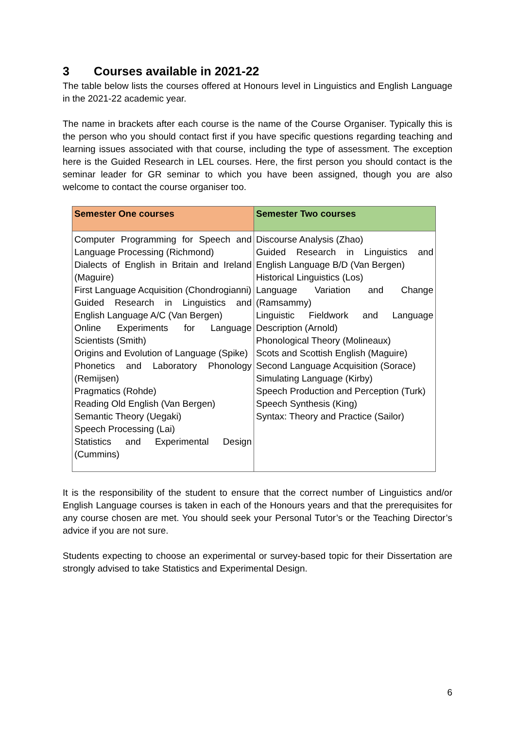3 Courses available in 2021-22
The table below lists the courses offered at Honours level in Linguistics and English Language in the 2021-22 academic year.
The name in brackets after each course is the name of the Course Organiser. Typically this is the person who you should contact first if you have specific questions regarding teaching and learning issues associated with that course, including the type of assessment. The exception here is the Guided Research in LEL courses. Here, the first person you should contact is the seminar leader for GR seminar to which you have been assigned, though you are also welcome to contact the course organiser too.
| Semester One courses | Semester Two courses |
| --- | --- |
| Computer Programming for Speech and Language Processing (Richmond) Dialects of English in Britain and Ireland (Maguire) First Language Acquisition (Chondrogianni) Guided Research in Linguistics and English Language A/C (Van Bergen) Online Experiments for Language Scientists (Smith) Origins and Evolution of Language (Spike) Phonetics and Laboratory Phonology (Remijsen) Pragmatics (Rohde) Reading Old English (Van Bergen) Semantic Theory (Uegaki) Speech Processing (Lai) Statistics and Experimental Design (Cummins) | Discourse Analysis (Zhao) Guided Research in Linguistics and English Language B/D (Van Bergen) Historical Linguistics (Los) Language Variation and Change (Ramsammy) Linguistic Fieldwork and Language Description (Arnold) Phonological Theory (Molineaux) Scots and Scottish English (Maguire) Second Language Acquisition (Sorace) Simulating Language (Kirby) Speech Production and Perception (Turk) Speech Synthesis (King) Syntax: Theory and Practice (Sailor) |
It is the responsibility of the student to ensure that the correct number of Linguistics and/or English Language courses is taken in each of the Honours years and that the prerequisites for any course chosen are met. You should seek your Personal Tutor’s or the Teaching Director’s advice if you are not sure.
Students expecting to choose an experimental or survey-based topic for their Dissertation are strongly advised to take Statistics and Experimental Design.
6